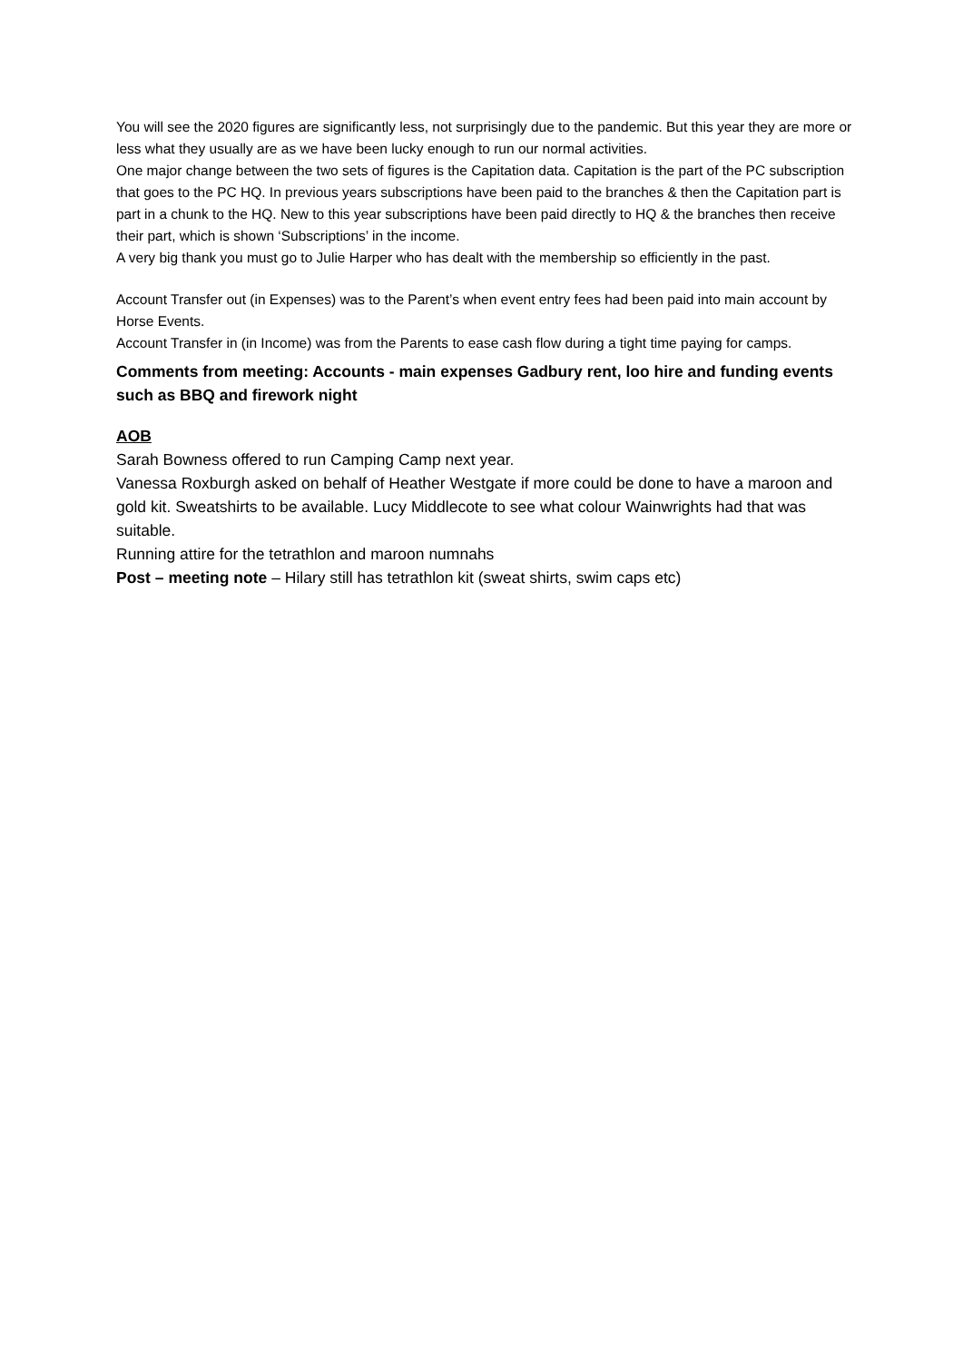You will see the 2020 figures are significantly less, not surprisingly due to the pandemic. But this year they are more or less what they usually are as we have been lucky enough to run our normal activities.
One major change between the two sets of figures is the Capitation data. Capitation is the part of the PC subscription that goes to the PC HQ. In previous years subscriptions have been paid to the branches & then the Capitation part is part in a chunk to the HQ. New to this year subscriptions have been paid directly to HQ & the branches then receive their part, which is shown ‘Subscriptions’ in the income.
A very big thank you must go to Julie Harper who has dealt with the membership so efficiently in the past.
Account Transfer out (in Expenses) was to the Parent’s when event entry fees had been paid into main account by Horse Events.
Account Transfer in (in Income) was from the Parents to ease cash flow during a tight time paying for camps.
Comments from meeting: Accounts - main expenses Gadbury rent, loo hire and funding events such as BBQ and firework night
AOB
Sarah Bowness offered to run Camping Camp next year.
Vanessa Roxburgh asked on behalf of Heather Westgate if more could be done to have a maroon and gold kit. Sweatshirts to be available. Lucy Middlecote to see what colour Wainwrights had that was suitable.
Running attire for the tetrathlon and maroon numnahs
Post – meeting note – Hilary still has tetrathlon kit (sweat shirts, swim caps etc)